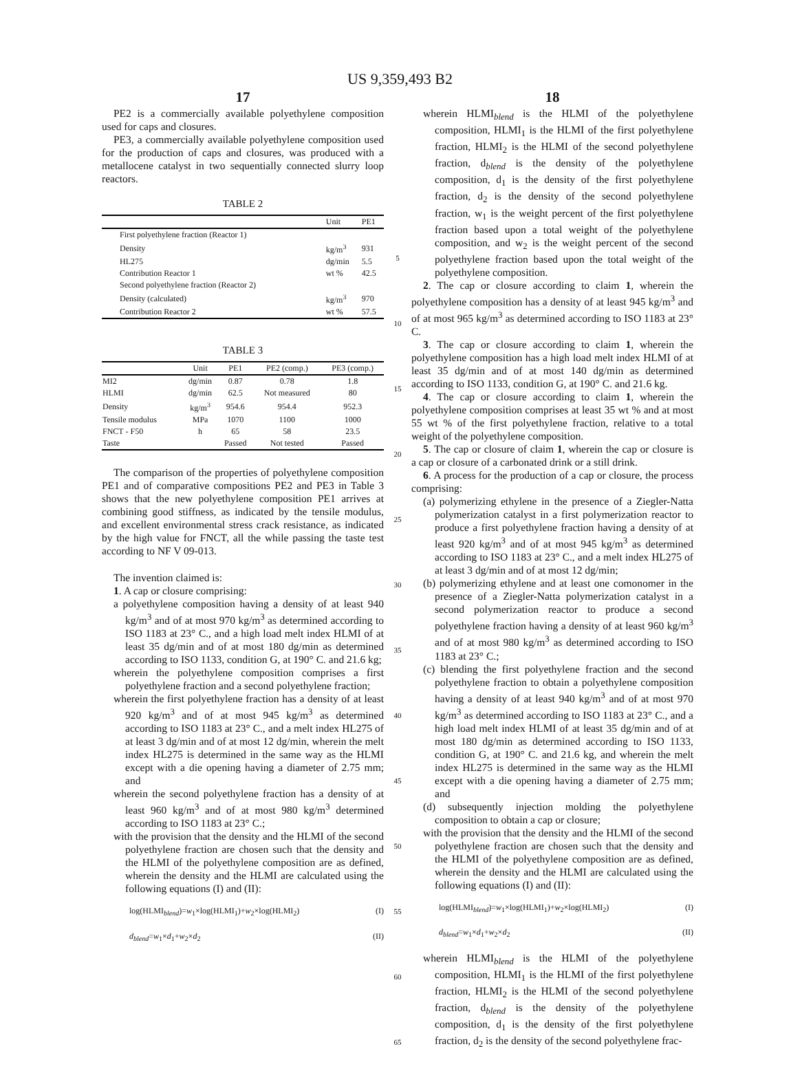US 9,359,493 B2
17
PE2 is a commercially available polyethylene composition used for caps and closures.
PE3, a commercially available polyethylene composition used for the production of caps and closures, was produced with a metallocene catalyst in two sequentially connected slurry loop reactors.
TABLE 2
| | Unit | PE1 |
| --- | --- | --- |
| First polyethylene fraction (Reactor 1) | | |
| Density | kg/m<sup>3</sup> | 931 |
| HL275 | dg/min | 5.5 |
| Contribution Reactor 1 | wt % | 42.5 |
| Second polyethylene fraction (Reactor 2) | | |
| Density (calculated) | kg/m<sup>3</sup> | 970 |
| Contribution Reactor 2 | wt % | 57.5 |
TABLE 3
| | Unit | PE1 | PE2 (comp.) | PE3 (comp.) |
| --- | --- | --- | --- | --- |
| MI2 | dg/min | 0.87 | 0.78 | 1.8 |
| HLMI | dg/min | 62.5 | Not measured | 80 |
| Density | kg/m<sup>3</sup> | 954.6 | 954.4 | 952.3 |
| Tensile modulus | MPa | 1070 | 1100 | 1000 |
| FNCT - F50 | h | 65 | 58 | 23.5 |
| Taste | | Passed | Not tested | Passed |
The comparison of the properties of polyethylene composition PE1 and of comparative compositions PE2 and PE3 in Table 3 shows that the new polyethylene composition PE1 arrives at combining good stiffness, as indicated by the tensile modulus, and excellent environmental stress crack resistance, as indicated by the high value for FNCT, all the while passing the taste test according to NF V 09-013.
The invention claimed is:
1. A cap or closure comprising:
a polyethylene composition having a density of at least 940 kg/m<sup>3</sup> and of at most 970 kg/m<sup>3</sup> as determined according to ISO 1183 at 23° C., and a high load melt index HLMI of at least 35 dg/min and of at most 180 dg/min as determined according to ISO 1133, condition G, at 190° C. and 21.6 kg;
wherein the polyethylene composition comprises a first polyethylene fraction and a second polyethylene fraction;
wherein the first polyethylene fraction has a density of at least 920 kg/m<sup>3</sup> and of at most 945 kg/m<sup>3</sup> as determined according to ISO 1183 at 23° C., and a melt index HL275 of at least 3 dg/min and of at most 12 dg/min, wherein the melt index HL275 is determined in the same way as the HLMI except with a die opening having a diameter of 2.75 mm; and
wherein the second polyethylene fraction has a density of at least 960 kg/m<sup>3</sup> and of at most 980 kg/m<sup>3</sup> determined according to ISO 1183 at 23° C.;
with the provision that the density and the HLMI of the second polyethylene fraction are chosen such that the density and the HLMI of the polyethylene composition are as defined, wherein the density and the HLMI are calculated using the following equations (I) and (II):
log(HLMI<sub>blend</sub>)=w<sub>1</sub>×log(HLMI<sub>1</sub>)+w<sub>2</sub>×log(HLMI<sub>2</sub>) (I)
d<sub>blend</sub>=w<sub>1</sub>×d<sub>1</sub>+w<sub>2</sub>×d<sub>2</sub> (II)
5
10
15
20
25
30
35
40
45
50
55
60
65
18
wherein HLMI<sub>blend</sub> is the HLMI of the polyethylene composition, HLMI<sub>1</sub> is the HLMI of the first polyethylene fraction, HLMI<sub>2</sub> is the HLMI of the second polyethylene fraction, d<sub>blend</sub> is the density of the polyethylene composition, d<sub>1</sub> is the density of the first polyethylene fraction, d<sub>2</sub> is the density of the second polyethylene fraction, w<sub>1</sub> is the weight percent of the first polyethylene fraction based upon a total weight of the polyethylene composition, and w<sub>2</sub> is the weight percent of the second polyethylene fraction based upon the total weight of the polyethylene composition.
2. The cap or closure according to claim 1, wherein the polyethylene composition has a density of at least 945 kg/m<sup>3</sup> and of at most 965 kg/m<sup>3</sup> as determined according to ISO 1183 at 23° C.
3. The cap or closure according to claim 1, wherein the polyethylene composition has a high load melt index HLMI of at least 35 dg/min and of at most 140 dg/min as determined according to ISO 1133, condition G, at 190° C. and 21.6 kg.
4. The cap or closure according to claim 1, wherein the polyethylene composition comprises at least 35 wt % and at most 55 wt % of the first polyethylene fraction, relative to a total weight of the polyethylene composition.
5. The cap or closure of claim 1, wherein the cap or closure is a cap or closure of a carbonated drink or a still drink.
6. A process for the production of a cap or closure, the process comprising:
(a) polymerizing ethylene in the presence of a Ziegler-Natta polymerization catalyst in a first polymerization reactor to produce a first polyethylene fraction having a density of at least 920 kg/m<sup>3</sup> and of at most 945 kg/m<sup>3</sup> as determined according to ISO 1183 at 23° C., and a melt index HL275 of at least 3 dg/min and of at most 12 dg/min;
(b) polymerizing ethylene and at least one comonomer in the presence of a Ziegler-Natta polymerization catalyst in a second polymerization reactor to produce a second polyethylene fraction having a density of at least 960 kg/m<sup>3</sup> and of at most 980 kg/m<sup>3</sup> as determined according to ISO 1183 at 23° C.;
(c) blending the first polyethylene fraction and the second polyethylene fraction to obtain a polyethylene composition having a density of at least 940 kg/m<sup>3</sup> and of at most 970 kg/m<sup>3</sup> as determined according to ISO 1183 at 23° C., and a high load melt index HLMI of at least 35 dg/min and of at most 180 dg/min as determined according to ISO 1133, condition G, at 190° C. and 21.6 kg, and wherein the melt index HL275 is determined in the same way as the HLMI except with a die opening having a diameter of 2.75 mm; and
(d) subsequently injection molding the polyethylene composition to obtain a cap or closure;
with the provision that the density and the HLMI of the second polyethylene fraction are chosen such that the density and the HLMI of the polyethylene composition are as defined, wherein the density and the HLMI are calculated using the following equations (I) and (II):
log(HLMI<sub>blend</sub>)=w<sub>1</sub>×log(HLMI<sub>1</sub>)+w<sub>2</sub>×log(HLMI<sub>2</sub>) (I)
d<sub>blend</sub>=w<sub>1</sub>×d<sub>1</sub>+w<sub>2</sub>×d<sub>2</sub> (II)
wherein HLMI<sub>blend</sub> is the HLMI of the polyethylene composition, HLMI<sub>1</sub> is the HLMI of the first polyethylene fraction, HLMI<sub>2</sub> is the HLMI of the second polyethylene fraction, d<sub>blend</sub> is the density of the polyethylene composition, d<sub>1</sub> is the density of the first polyethylene fraction, d<sub>2</sub> is the density of the second polyethylene frac-